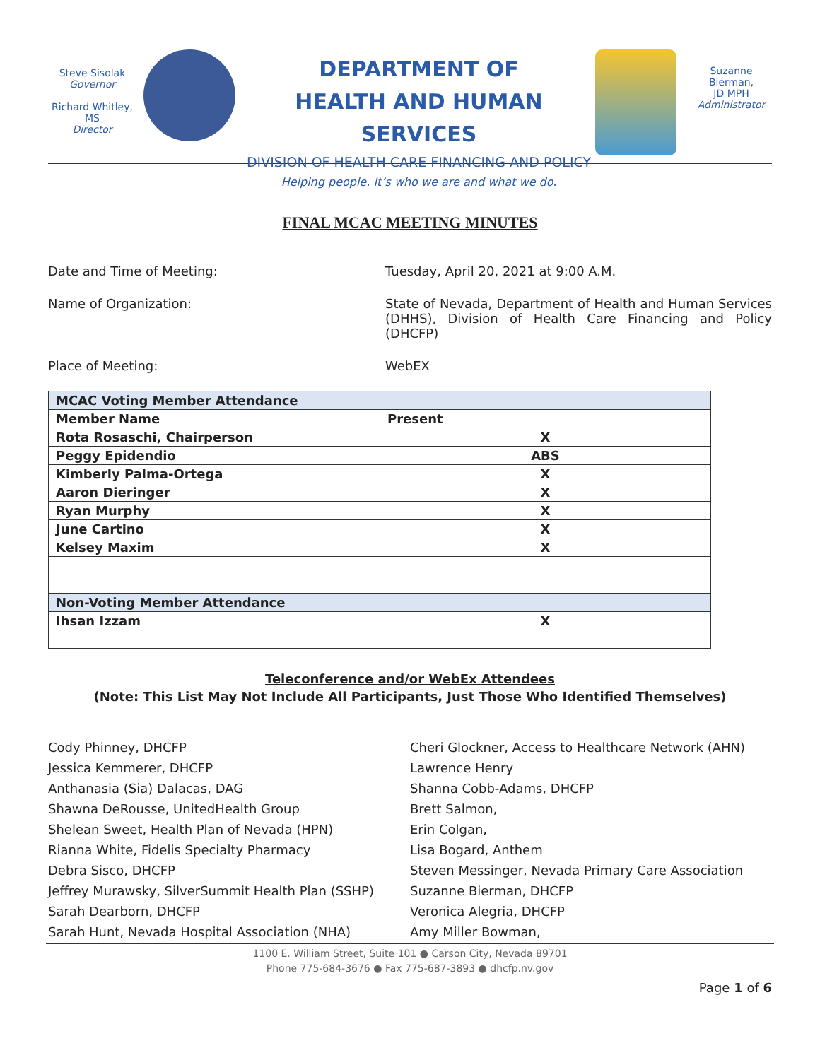Steve Sisolak
Governor
Richard Whitley, MS
Director
DEPARTMENT OF
HEALTH AND HUMAN SERVICES
DIVISION OF HEALTH CARE FINANCING AND POLICY
Helping people. It’s who we are and what we do.
Suzanne Bierman,
JD MPH
Administrator
FINAL MCAC MEETING MINUTES
Date and Time of Meeting: Tuesday, April 20, 2021 at 9:00 A.M.
Name of Organization: State of Nevada, Department of Health and Human Services (DHHS), Division of Health Care Financing and Policy (DHCFP)
Place of Meeting: WebEX
| MCAC Voting Member Attendance | |
| --- | --- |
| Member Name | Present |
| Rota Rosaschi, Chairperson | X |
| Peggy Epidendio | ABS |
| Kimberly Palma-Ortega | X |
| Aaron Dieringer | X |
| Ryan Murphy | X |
| June Cartino | X |
| Kelsey Maxim | X |
| Non-Voting Member Attendance | |
| Ihsan Izzam | X |
Teleconference and/or WebEx Attendees
(Note: This List May Not Include All Participants, Just Those Who Identified Themselves)
Cody Phinney, DHCFP
Jessica Kemmerer, DHCFP
Anthanasia (Sia) Dalacas, DAG
Shawna DeRousse, UnitedHealth Group
Shelean Sweet, Health Plan of Nevada (HPN)
Rianna White, Fidelis Specialty Pharmacy
Debra Sisco, DHCFP
Jeffrey Murawsky, SilverSummit Health Plan (SSHP)
Sarah Dearborn, DHCFP
Sarah Hunt, Nevada Hospital Association (NHA)
Cheri Glockner, Access to Healthcare Network (AHN)
Lawrence Henry
Shanna Cobb-Adams, DHCFP
Brett Salmon,
Erin Colgan,
Lisa Bogard, Anthem
Steven Messinger, Nevada Primary Care Association
Suzanne Bierman, DHCFP
Veronica Alegria, DHCFP
Amy Miller Bowman,
1100 E. William Street, Suite 101 ● Carson City, Nevada 89701
Phone 775-684-3676 ● Fax 775-687-3893 ● dhcfp.nv.gov
Page 1 of 6